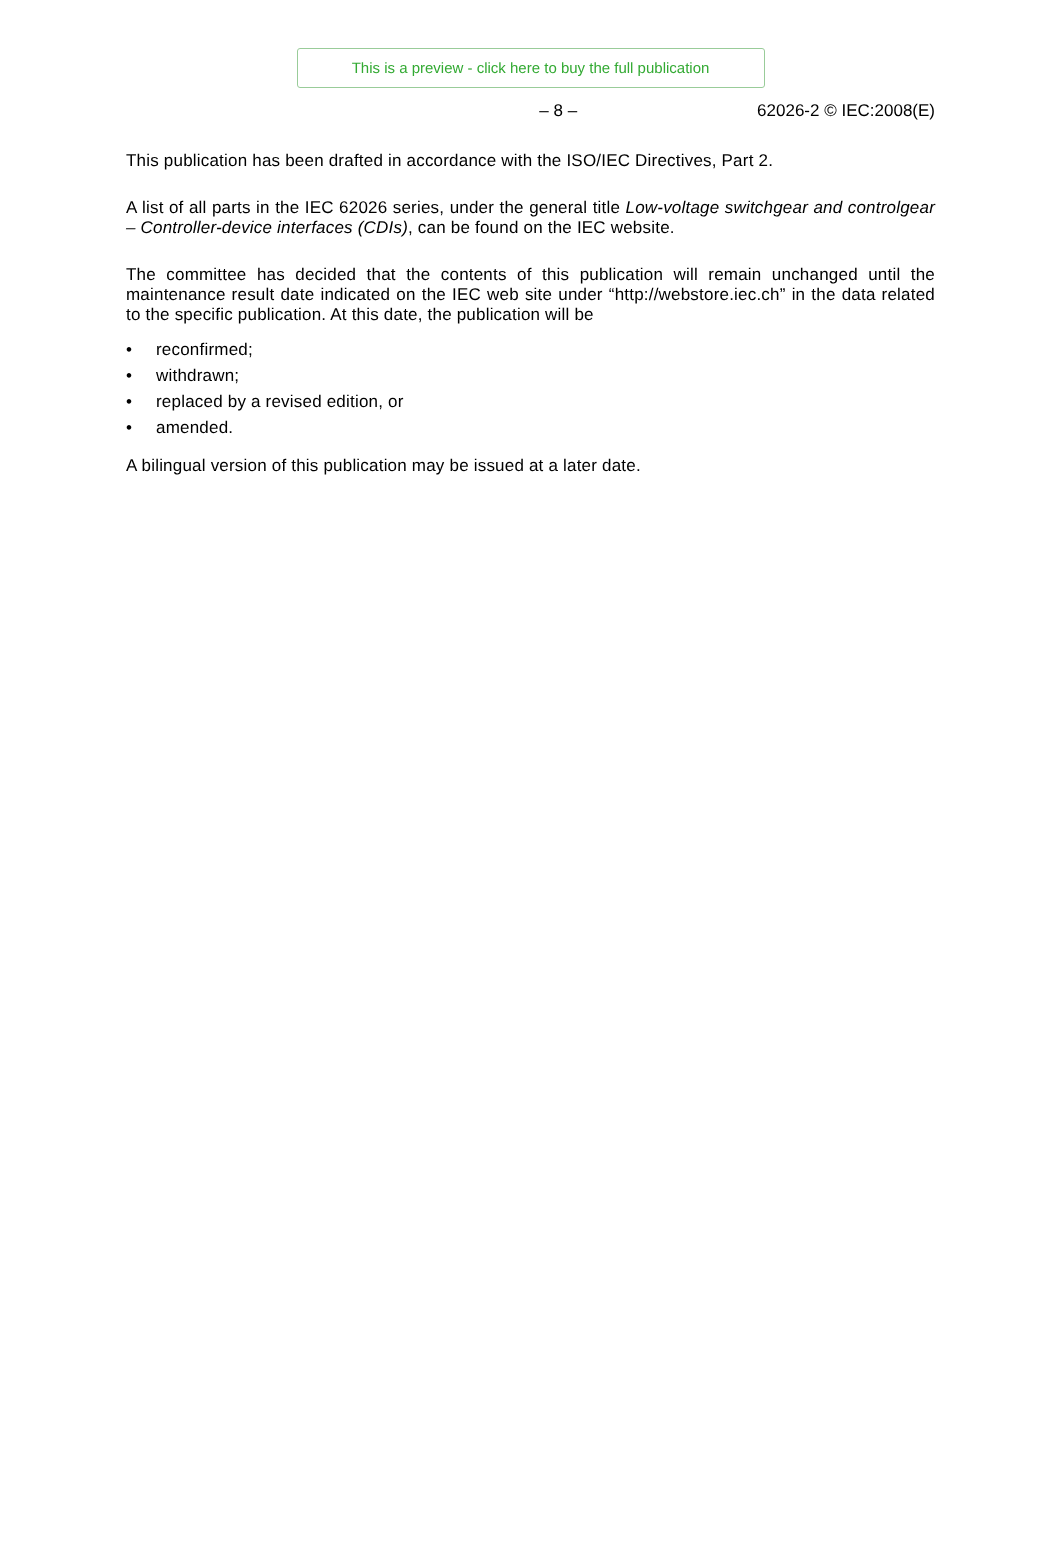This is a preview - click here to buy the full publication
– 8 – 62026-2 © IEC:2008(E)
This publication has been drafted in accordance with the ISO/IEC Directives, Part 2.
A list of all parts in the IEC 62026 series, under the general title Low-voltage switchgear and controlgear – Controller-device interfaces (CDIs), can be found on the IEC website.
The committee has decided that the contents of this publication will remain unchanged until the maintenance result date indicated on the IEC web site under “http://webstore.iec.ch” in the data related to the specific publication. At this date, the publication will be
• reconfirmed;
• withdrawn;
• replaced by a revised edition, or
• amended.
A bilingual version of this publication may be issued at a later date.